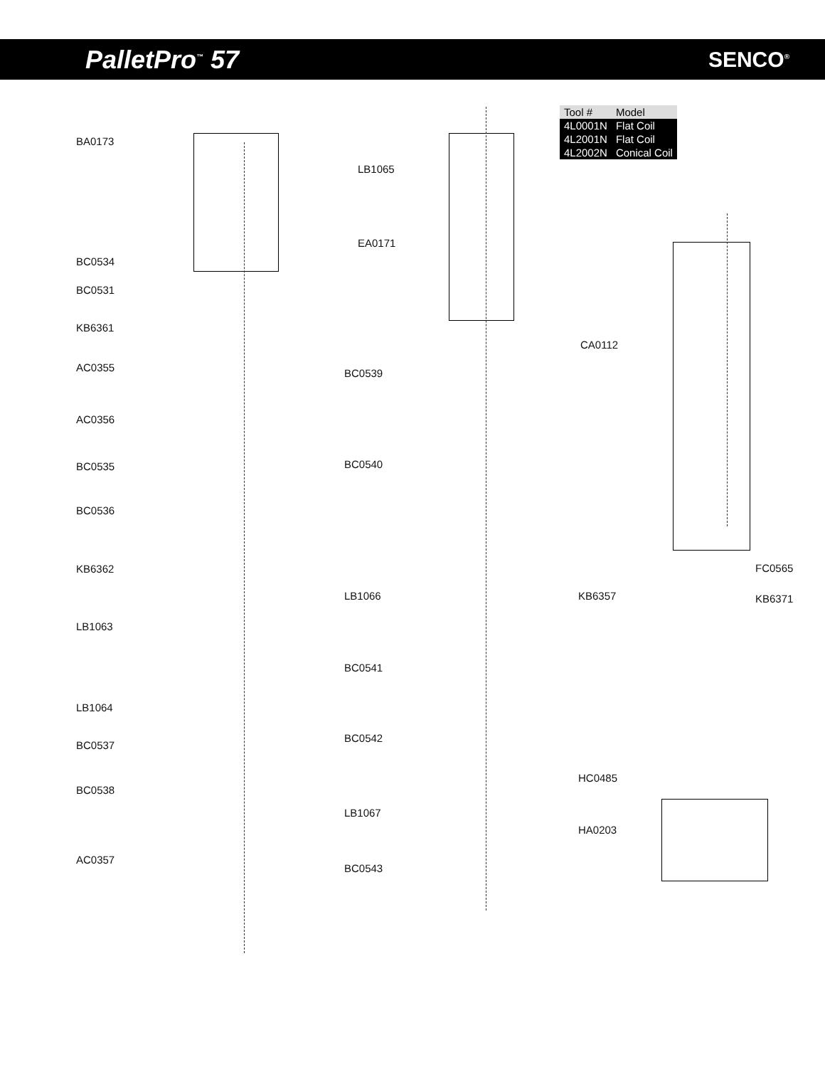PalletPro<sup>™</sup> 57 SENCO<sup>®</sup>
| Tool # | Model |
| --- | --- |
| 4L0001N | Flat Coil |
| 4L2001N | Flat Coil |
| 4L2002N | Conical Coil |
BA0173
BC0534
BC0531
KB6361
AC0355
AC0356
BC0535
BC0536
KB6362
LB1063
LB1064
BC0537
BC0538
AC0357
LB1065
EA0171
BC0539
BC0540
LB1066
BC0541
BC0542
LB1067
BC0543
CA0112
FC0565
KB6357 KB6371
HC0485
HA0203